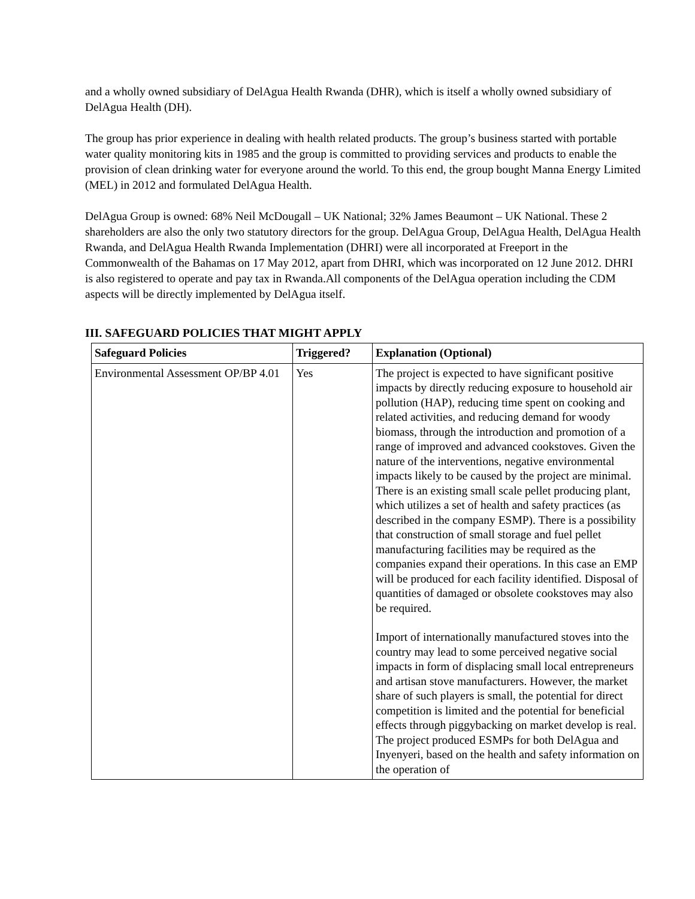and a wholly owned subsidiary of DelAgua Health Rwanda (DHR), which is itself a wholly owned subsidiary of DelAgua Health (DH).
The group has prior experience in dealing with health related products. The group’s business started with portable water quality monitoring kits in 1985 and the group is committed to providing services and products to enable the provision of clean drinking water for everyone around the world. To this end, the group bought Manna Energy Limited (MEL) in 2012 and formulated DelAgua Health.
DelAgua Group is owned: 68% Neil McDougall – UK National; 32% James Beaumont – UK National. These 2 shareholders are also the only two statutory directors for the group. DelAgua Group, DelAgua Health, DelAgua Health Rwanda, and DelAgua Health Rwanda Implementation (DHRI) were all incorporated at Freeport in the Commonwealth of the Bahamas on 17 May 2012, apart from DHRI, which was incorporated on 12 June 2012. DHRI is also registered to operate and pay tax in Rwanda.All components of the DelAgua operation including the CDM aspects will be directly implemented by DelAgua itself.
III. SAFEGUARD POLICIES THAT MIGHT APPLY
| Safeguard Policies | Triggered? | Explanation (Optional) |
| --- | --- | --- |
| Environmental Assessment OP/BP 4.01 | Yes | The project is expected to have significant positive impacts by directly reducing exposure to household air pollution (HAP), reducing time spent on cooking and related activities, and reducing demand for woody biomass, through the introduction and promotion of a range of improved and advanced cookstoves. Given the nature of the interventions, negative environmental impacts likely to be caused by the project are minimal. There is an existing small scale pellet producing plant, which utilizes a set of health and safety practices (as described in the company ESMP). There is a possibility that construction of small storage and fuel pellet manufacturing facilities may be required as the companies expand their operations. In this case an EMP will be produced for each facility identified. Disposal of quantities of damaged or obsolete cookstoves may also be required. Import of internationally manufactured stoves into the country may lead to some perceived negative social impacts in form of displacing small local entrepreneurs and artisan stove manufacturers. However, the market share of such players is small, the potential for direct competition is limited and the potential for beneficial effects through piggybacking on market develop is real. The project produced ESMPs for both DelAgua and Inyenyeri, based on the health and safety information on the operation of |